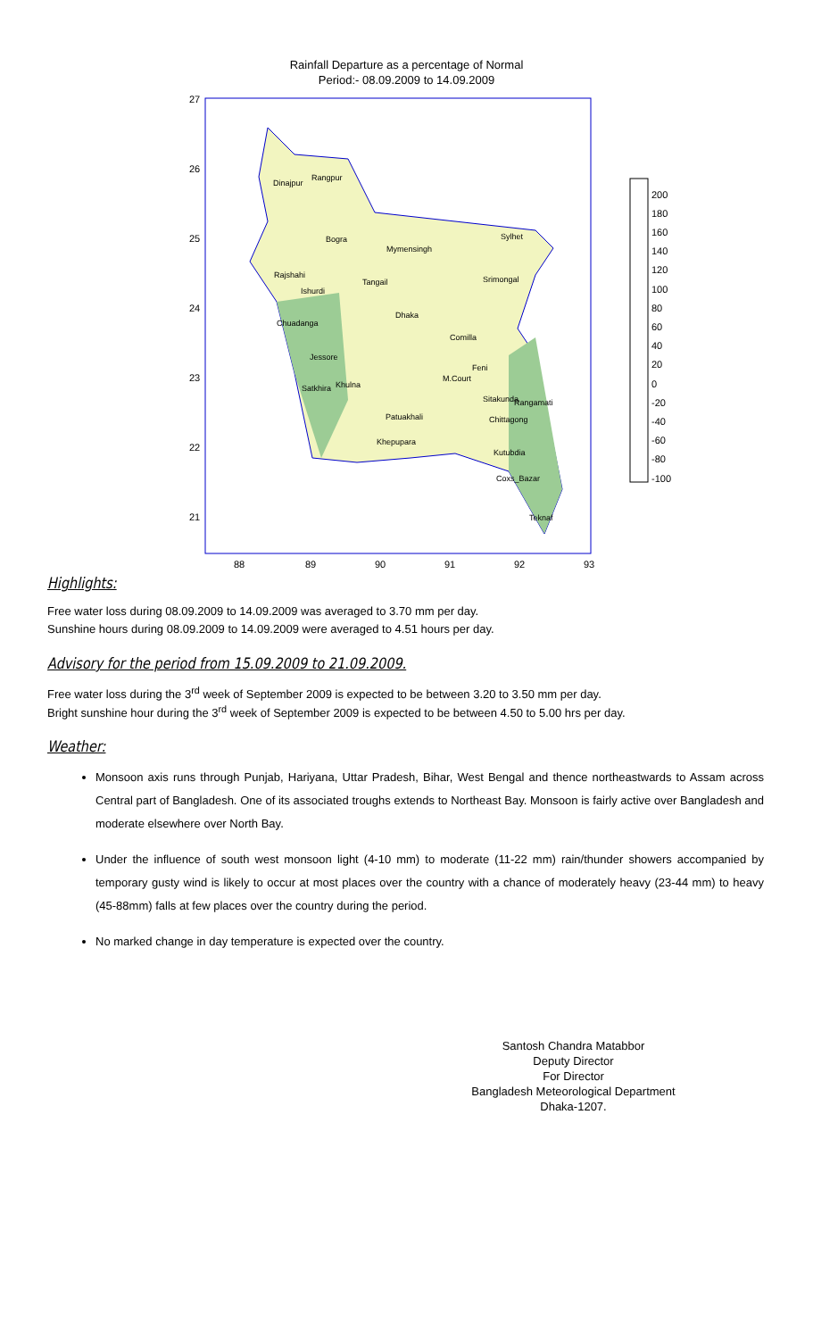Rainfall Departure as a percentage of Normal
Period:- 08.09.2009 to 14.09.2009
27
26
25
24
23
22
21
88
89
90
91
92
93
Dinajpur
Rangpur
Bogra
Mymensingh
Sylhet
Rajshahi
Ishurdi
Tangail
Srimongal
Dhaka
Chuadanga
Comilla
Jessore
Feni
M.Court
Satkhira
Khulna
Sitakunda
Rangamati
Patuakhali
Chittagong
Khepupara
Kutubdia
Coxs_Bazar
Teknaf
200
180
160
140
120
100
80
60
40
20
0
-20
-40
-60
-80
-100
Highlights:
Free water loss during 08.09.2009 to 14.09.2009 was averaged to 3.70 mm per day.
Sunshine hours during 08.09.2009 to 14.09.2009 were averaged to 4.51 hours per day.
Advisory for the period from 15.09.2009 to 21.09.2009.
Free water loss during the 3<sup>rd</sup> week of September 2009 is expected to be between 3.20 to 3.50 mm per day.
Bright sunshine hour during the 3<sup>rd</sup> week of September 2009 is expected to be between 4.50 to 5.00 hrs per day.
Weather:
Monsoon axis runs through Punjab, Hariyana, Uttar Pradesh, Bihar, West Bengal and thence northeastwards to Assam across Central part of Bangladesh. One of its associated troughs extends to Northeast Bay. Monsoon is fairly active over Bangladesh and moderate elsewhere over North Bay.
Under the influence of south west monsoon light (4-10 mm) to moderate (11-22 mm) rain/thunder showers accompanied by temporary gusty wind is likely to occur at most places over the country with a chance of moderately heavy (23-44 mm) to heavy (45-88mm) falls at few places over the country during the period.
No marked change in day temperature is expected over the country.
Santosh Chandra Matabbor
Deputy Director
For Director
Bangladesh Meteorological Department
Dhaka-1207.